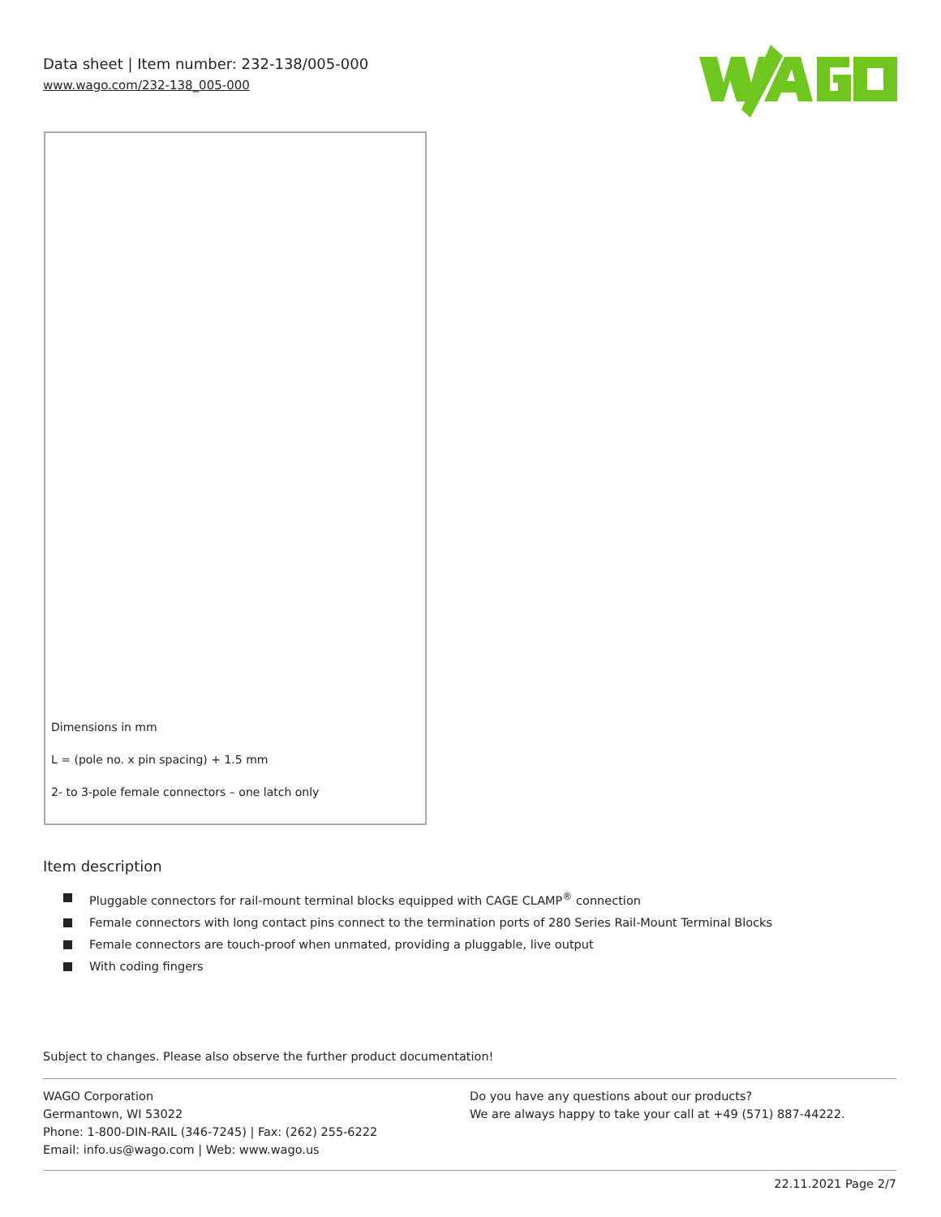Data sheet | Item number: 232-138/005-000
www.wago.com/232-138_005-000
Dimensions in mm
L = (pole no. x pin spacing) + 1.5 mm
2- to 3-pole female connectors – one latch only
Item description
Pluggable connectors for rail-mount terminal blocks equipped with CAGE CLAMP<sup>®</sup> connection
Female connectors with long contact pins connect to the termination ports of 280 Series Rail-Mount Terminal Blocks
Female connectors are touch-proof when unmated, providing a pluggable, live output
With coding fingers
Subject to changes. Please also observe the further product documentation!
WAGO Corporation
Germantown, WI 53022
Phone: 1-800-DIN-RAIL (346-7245) | Fax: (262) 255-6222
Email: info.us@wago.com | Web: www.wago.us
Do you have any questions about our products?
We are always happy to take your call at +49 (571) 887-44222.
22.11.2021 Page 2/7